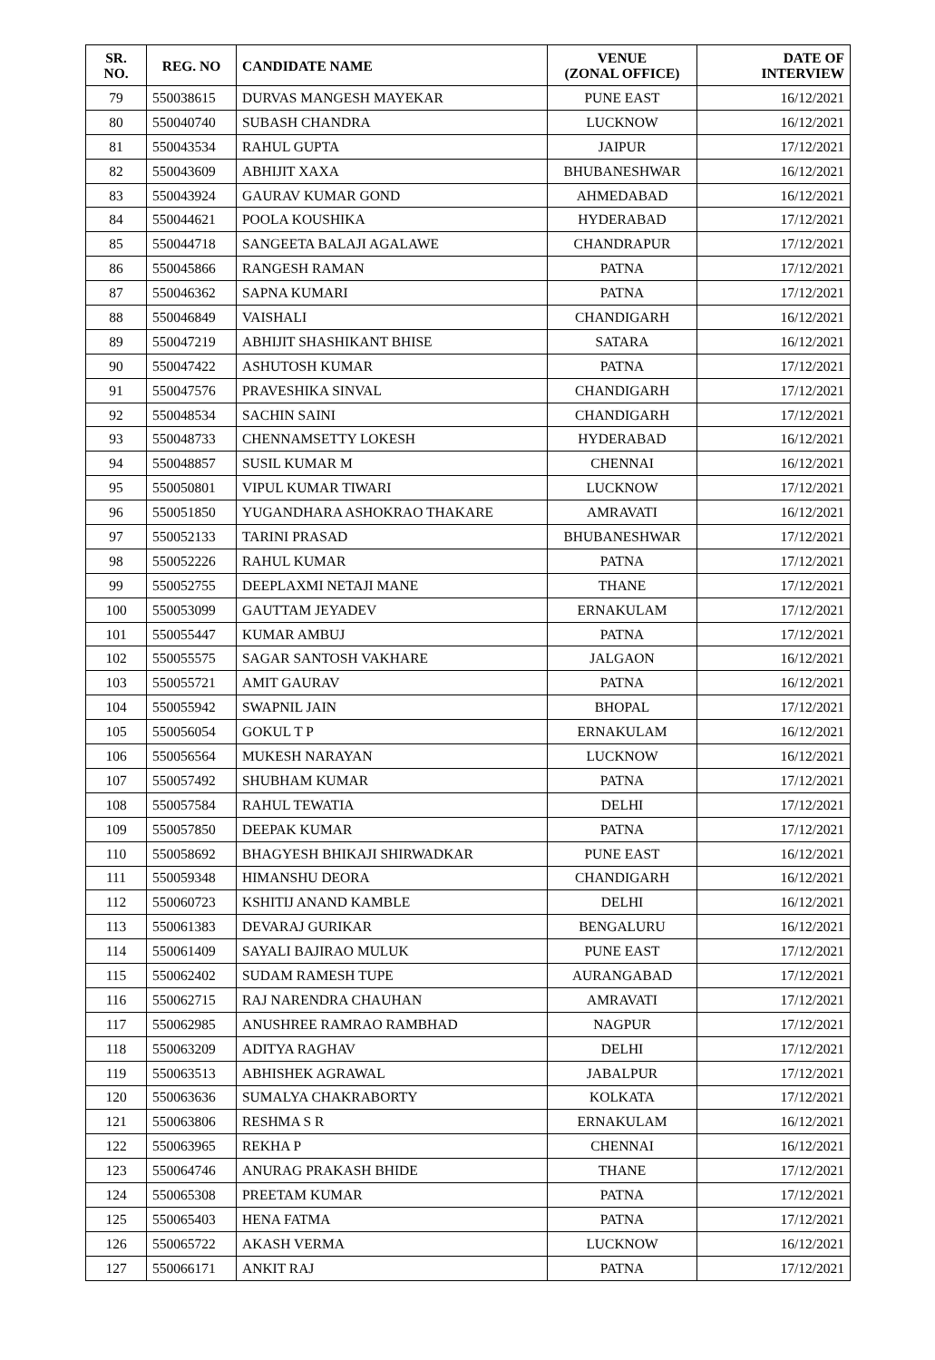| SR. NO. | REG. NO | CANDIDATE NAME | VENUE (ZONAL OFFICE) | DATE OF INTERVIEW |
| --- | --- | --- | --- | --- |
| 79 | 550038615 | DURVAS MANGESH MAYEKAR | PUNE EAST | 16/12/2021 |
| 80 | 550040740 | SUBASH CHANDRA | LUCKNOW | 16/12/2021 |
| 81 | 550043534 | RAHUL GUPTA | JAIPUR | 17/12/2021 |
| 82 | 550043609 | ABHIJIT XAXA | BHUBANESHWAR | 16/12/2021 |
| 83 | 550043924 | GAURAV KUMAR GOND | AHMEDABAD | 16/12/2021 |
| 84 | 550044621 | POOLA KOUSHIKA | HYDERABAD | 17/12/2021 |
| 85 | 550044718 | SANGEETA BALAJI AGALAWE | CHANDRAPUR | 17/12/2021 |
| 86 | 550045866 | RANGESH RAMAN | PATNA | 17/12/2021 |
| 87 | 550046362 | SAPNA KUMARI | PATNA | 17/12/2021 |
| 88 | 550046849 | VAISHALI | CHANDIGARH | 16/12/2021 |
| 89 | 550047219 | ABHIJIT SHASHIKANT BHISE | SATARA | 16/12/2021 |
| 90 | 550047422 | ASHUTOSH KUMAR | PATNA | 17/12/2021 |
| 91 | 550047576 | PRAVESHIKA SINVAL | CHANDIGARH | 17/12/2021 |
| 92 | 550048534 | SACHIN SAINI | CHANDIGARH | 17/12/2021 |
| 93 | 550048733 | CHENNAMSETTY LOKESH | HYDERABAD | 16/12/2021 |
| 94 | 550048857 | SUSIL KUMAR M | CHENNAI | 16/12/2021 |
| 95 | 550050801 | VIPUL KUMAR TIWARI | LUCKNOW | 17/12/2021 |
| 96 | 550051850 | YUGANDHARA ASHOKRAO THAKARE | AMRAVATI | 16/12/2021 |
| 97 | 550052133 | TARINI PRASAD | BHUBANESHWAR | 17/12/2021 |
| 98 | 550052226 | RAHUL KUMAR | PATNA | 17/12/2021 |
| 99 | 550052755 | DEEPLAXMI NETAJI MANE | THANE | 17/12/2021 |
| 100 | 550053099 | GAUTTAM JEYADEV | ERNAKULAM | 17/12/2021 |
| 101 | 550055447 | KUMAR AMBUJ | PATNA | 17/12/2021 |
| 102 | 550055575 | SAGAR SANTOSH VAKHARE | JALGAON | 16/12/2021 |
| 103 | 550055721 | AMIT GAURAV | PATNA | 16/12/2021 |
| 104 | 550055942 | SWAPNIL JAIN | BHOPAL | 17/12/2021 |
| 105 | 550056054 | GOKUL T P | ERNAKULAM | 16/12/2021 |
| 106 | 550056564 | MUKESH NARAYAN | LUCKNOW | 16/12/2021 |
| 107 | 550057492 | SHUBHAM KUMAR | PATNA | 17/12/2021 |
| 108 | 550057584 | RAHUL TEWATIA | DELHI | 17/12/2021 |
| 109 | 550057850 | DEEPAK KUMAR | PATNA | 17/12/2021 |
| 110 | 550058692 | BHAGYESH BHIKAJI SHIRWADKAR | PUNE EAST | 16/12/2021 |
| 111 | 550059348 | HIMANSHU DEORA | CHANDIGARH | 16/12/2021 |
| 112 | 550060723 | KSHITIJ ANAND KAMBLE | DELHI | 16/12/2021 |
| 113 | 550061383 | DEVARAJ GURIKAR | BENGALURU | 16/12/2021 |
| 114 | 550061409 | SAYALI BAJIRAO MULUK | PUNE EAST | 17/12/2021 |
| 115 | 550062402 | SUDAM RAMESH TUPE | AURANGABAD | 17/12/2021 |
| 116 | 550062715 | RAJ NARENDRA CHAUHAN | AMRAVATI | 17/12/2021 |
| 117 | 550062985 | ANUSHREE RAMRAO RAMBHAD | NAGPUR | 17/12/2021 |
| 118 | 550063209 | ADITYA RAGHAV | DELHI | 17/12/2021 |
| 119 | 550063513 | ABHISHEK AGRAWAL | JABALPUR | 17/12/2021 |
| 120 | 550063636 | SUMALYA CHAKRABORTY | KOLKATA | 17/12/2021 |
| 121 | 550063806 | RESHMA S R | ERNAKULAM | 16/12/2021 |
| 122 | 550063965 | REKHA P | CHENNAI | 16/12/2021 |
| 123 | 550064746 | ANURAG PRAKASH BHIDE | THANE | 17/12/2021 |
| 124 | 550065308 | PREETAM KUMAR | PATNA | 17/12/2021 |
| 125 | 550065403 | HENA FATMA | PATNA | 17/12/2021 |
| 126 | 550065722 | AKASH VERMA | LUCKNOW | 16/12/2021 |
| 127 | 550066171 | ANKIT RAJ | PATNA | 17/12/2021 |